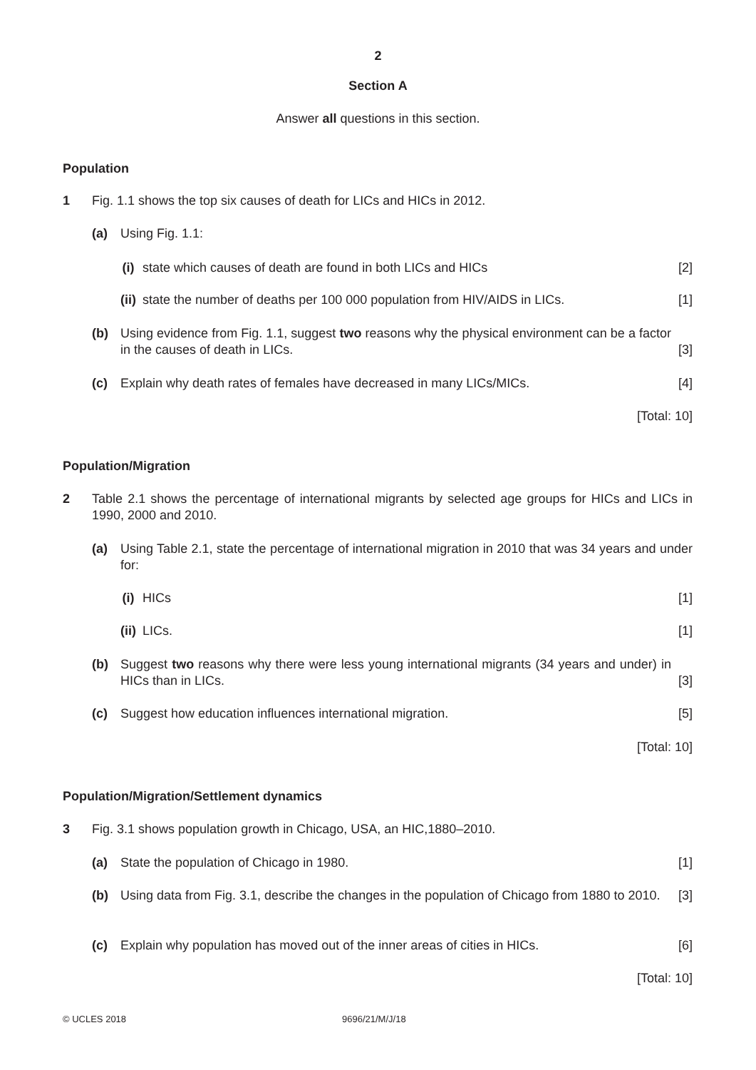2
Section A
Answer all questions in this section.
Population
1 Fig. 1.1 shows the top six causes of death for LICs and HICs in 2012.
(a) Using Fig. 1.1:
(i) state which causes of death are found in both LICs and HICs [2]
(ii) state the number of deaths per 100 000 population from HIV/AIDS in LICs. [1]
(b) Using evidence from Fig. 1.1, suggest two reasons why the physical environment can be a factor in the causes of death in LICs. [3]
(c) Explain why death rates of females have decreased in many LICs/MICs. [4]
[Total: 10]
Population/Migration
2 Table 2.1 shows the percentage of international migrants by selected age groups for HICs and LICs in 1990, 2000 and 2010.
(a) Using Table 2.1, state the percentage of international migration in 2010 that was 34 years and under for:
(i) HICs [1]
(ii) LICs. [1]
(b) Suggest two reasons why there were less young international migrants (34 years and under) in HICs than in LICs. [3]
(c) Suggest how education influences international migration. [5]
[Total: 10]
Population/Migration/Settlement dynamics
3 Fig. 3.1 shows population growth in Chicago, USA, an HIC,1880–2010.
(a) State the population of Chicago in 1980. [1]
(b) Using data from Fig. 3.1, describe the changes in the population of Chicago from 1880 to 2010. [3]
(c) Explain why population has moved out of the inner areas of cities in HICs. [6]
[Total: 10]
© UCLES 2018 9696/21/M/J/18